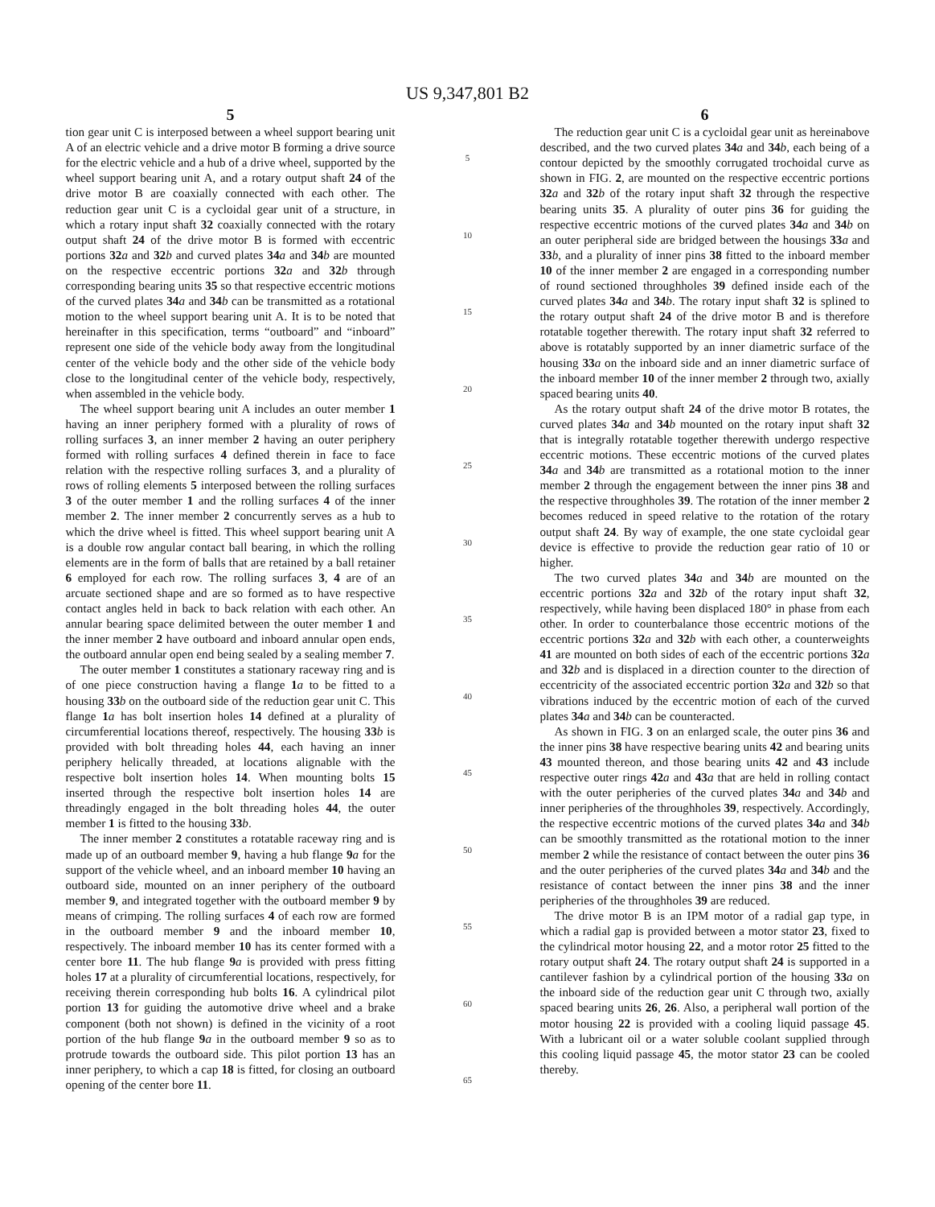US 9,347,801 B2
5
tion gear unit C is interposed between a wheel support bearing unit A of an electric vehicle and a drive motor B forming a drive source for the electric vehicle and a hub of a drive wheel, supported by the wheel support bearing unit A, and a rotary output shaft 24 of the drive motor B are coaxially connected with each other. The reduction gear unit C is a cycloidal gear unit of a structure, in which a rotary input shaft 32 coaxially connected with the rotary output shaft 24 of the drive motor B is formed with eccentric portions 32 a and 32 b and curved plates 34 a and 34 b are mounted on the respective eccentric portions 32 a and 32 b through corresponding bearing units 35 so that respective eccentric motions of the curved plates 34 a and 34 b can be transmitted as a rotational motion to the wheel support bearing unit A. It is to be noted that hereinafter in this specification, terms “outboard” and “inboard” represent one side of the vehicle body away from the longitudinal center of the vehicle body and the other side of the vehicle body close to the longitudinal center of the vehicle body, respectively, when assembled in the vehicle body.
The wheel support bearing unit A includes an outer member 1 having an inner periphery formed with a plurality of rows of rolling surfaces 3, an inner member 2 having an outer periphery formed with rolling surfaces 4 defined therein in face to face relation with the respective rolling surfaces 3, and a plurality of rows of rolling elements 5 interposed between the rolling surfaces 3 of the outer member 1 and the rolling surfaces 4 of the inner member 2. The inner member 2 concurrently serves as a hub to which the drive wheel is fitted. This wheel support bearing unit A is a double row angular contact ball bearing, in which the rolling elements are in the form of balls that are retained by a ball retainer 6 employed for each row. The rolling surfaces 3, 4 are of an arcuate sectioned shape and are so formed as to have respective contact angles held in back to back relation with each other. An annular bearing space delimited between the outer member 1 and the inner member 2 have outboard and inboard annular open ends, the outboard annular open end being sealed by a sealing member 7.
The outer member 1 constitutes a stationary raceway ring and is of one piece construction having a flange 1 a to be fitted to a housing 33 b on the outboard side of the reduction gear unit C. This flange 1 a has bolt insertion holes 14 defined at a plurality of circumferential locations thereof, respectively. The housing 33 b is provided with bolt threading holes 44, each having an inner periphery helically threaded, at locations alignable with the respective bolt insertion holes 14. When mounting bolts 15 inserted through the respective bolt insertion holes 14 are threadingly engaged in the bolt threading holes 44, the outer member 1 is fitted to the housing 33 b.
The inner member 2 constitutes a rotatable raceway ring and is made up of an outboard member 9, having a hub flange 9 a for the support of the vehicle wheel, and an inboard member 10 having an outboard side, mounted on an inner periphery of the outboard member 9, and integrated together with the outboard member 9 by means of crimping. The rolling surfaces 4 of each row are formed in the outboard member 9 and the inboard member 10, respectively. The inboard member 10 has its center formed with a center bore 11. The hub flange 9 a is provided with press fitting holes 17 at a plurality of circumferential locations, respectively, for receiving therein corresponding hub bolts 16. A cylindrical pilot portion 13 for guiding the automotive drive wheel and a brake component (both not shown) is defined in the vicinity of a root portion of the hub flange 9 a in the outboard member 9 so as to protrude towards the outboard side. This pilot portion 13 has an inner periphery, to which a cap 18 is fitted, for closing an outboard opening of the center bore 11.
5
10
15
20
25
30
35
40
45
50
55
60
65
6
The reduction gear unit C is a cycloidal gear unit as hereinabove described, and the two curved plates 34 a and 34 b, each being of a contour depicted by the smoothly corrugated trochoidal curve as shown in FIG. 2, are mounted on the respective eccentric portions 32 a and 32 b of the rotary input shaft 32 through the respective bearing units 35. A plurality of outer pins 36 for guiding the respective eccentric motions of the curved plates 34 a and 34 b on an outer peripheral side are bridged between the housings 33 a and 33 b, and a plurality of inner pins 38 fitted to the inboard member 10 of the inner member 2 are engaged in a corresponding number of round sectioned throughholes 39 defined inside each of the curved plates 34 a and 34 b. The rotary input shaft 32 is splined to the rotary output shaft 24 of the drive motor B and is therefore rotatable together therewith. The rotary input shaft 32 referred to above is rotatably supported by an inner diametric surface of the housing 33 a on the inboard side and an inner diametric surface of the inboard member 10 of the inner member 2 through two, axially spaced bearing units 40.
As the rotary output shaft 24 of the drive motor B rotates, the curved plates 34 a and 34 b mounted on the rotary input shaft 32 that is integrally rotatable together therewith undergo respective eccentric motions. These eccentric motions of the curved plates 34 a and 34 b are transmitted as a rotational motion to the inner member 2 through the engagement between the inner pins 38 and the respective throughholes 39. The rotation of the inner member 2 becomes reduced in speed relative to the rotation of the rotary output shaft 24. By way of example, the one state cycloidal gear device is effective to provide the reduction gear ratio of 10 or higher.
The two curved plates 34 a and 34 b are mounted on the eccentric portions 32 a and 32 b of the rotary input shaft 32, respectively, while having been displaced 180° in phase from each other. In order to counterbalance those eccentric motions of the eccentric portions 32 a and 32 b with each other, a counterweights 41 are mounted on both sides of each of the eccentric portions 32 a and 32 b and is displaced in a direction counter to the direction of eccentricity of the associated eccentric portion 32 a and 32 b so that vibrations induced by the eccentric motion of each of the curved plates 34 a and 34 b can be counteracted.
As shown in FIG. 3 on an enlarged scale, the outer pins 36 and the inner pins 38 have respective bearing units 42 and bearing units 43 mounted thereon, and those bearing units 42 and 43 include respective outer rings 42 a and 43 a that are held in rolling contact with the outer peripheries of the curved plates 34 a and 34 b and inner peripheries of the throughholes 39, respectively. Accordingly, the respective eccentric motions of the curved plates 34 a and 34 b can be smoothly transmitted as the rotational motion to the inner member 2 while the resistance of contact between the outer pins 36 and the outer peripheries of the curved plates 34 a and 34 b and the resistance of contact between the inner pins 38 and the inner peripheries of the throughholes 39 are reduced.
The drive motor B is an IPM motor of a radial gap type, in which a radial gap is provided between a motor stator 23, fixed to the cylindrical motor housing 22, and a motor rotor 25 fitted to the rotary output shaft 24. The rotary output shaft 24 is supported in a cantilever fashion by a cylindrical portion of the housing 33 a on the inboard side of the reduction gear unit C through two, axially spaced bearing units 26, 26. Also, a peripheral wall portion of the motor housing 22 is provided with a cooling liquid passage 45. With a lubricant oil or a water soluble coolant supplied through this cooling liquid passage 45, the motor stator 23 can be cooled thereby.